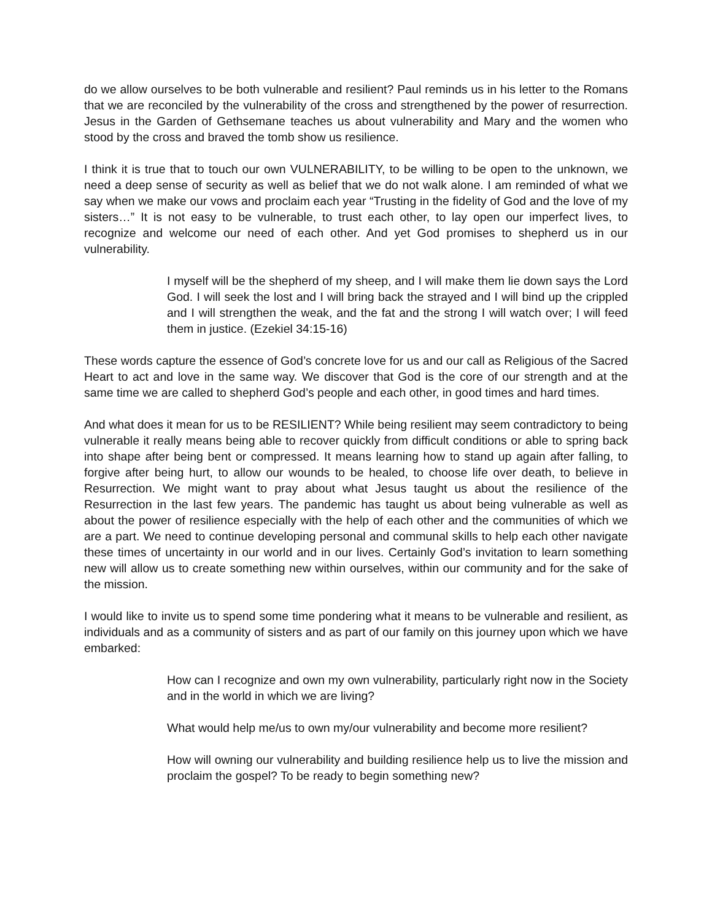do we allow ourselves to be both vulnerable and resilient? Paul reminds us in his letter to the Romans that we are reconciled by the vulnerability of the cross and strengthened by the power of resurrection. Jesus in the Garden of Gethsemane teaches us about vulnerability and Mary and the women who stood by the cross and braved the tomb show us resilience.
I think it is true that to touch our own VULNERABILITY, to be willing to be open to the unknown, we need a deep sense of security as well as belief that we do not walk alone. I am reminded of what we say when we make our vows and proclaim each year “Trusting in the fidelity of God and the love of my sisters…” It is not easy to be vulnerable, to trust each other, to lay open our imperfect lives, to recognize and welcome our need of each other. And yet God promises to shepherd us in our vulnerability.
I myself will be the shepherd of my sheep, and I will make them lie down says the Lord God. I will seek the lost and I will bring back the strayed and I will bind up the crippled and I will strengthen the weak, and the fat and the strong I will watch over; I will feed them in justice. (Ezekiel 34:15-16)
These words capture the essence of God’s concrete love for us and our call as Religious of the Sacred Heart to act and love in the same way. We discover that God is the core of our strength and at the same time we are called to shepherd God’s people and each other, in good times and hard times.
And what does it mean for us to be RESILIENT? While being resilient may seem contradictory to being vulnerable it really means being able to recover quickly from difficult conditions or able to spring back into shape after being bent or compressed. It means learning how to stand up again after falling, to forgive after being hurt, to allow our wounds to be healed, to choose life over death, to believe in Resurrection. We might want to pray about what Jesus taught us about the resilience of the Resurrection in the last few years. The pandemic has taught us about being vulnerable as well as about the power of resilience especially with the help of each other and the communities of which we are a part. We need to continue developing personal and communal skills to help each other navigate these times of uncertainty in our world and in our lives. Certainly God’s invitation to learn something new will allow us to create something new within ourselves, within our community and for the sake of the mission.
I would like to invite us to spend some time pondering what it means to be vulnerable and resilient, as individuals and as a community of sisters and as part of our family on this journey upon which we have embarked:
How can I recognize and own my own vulnerability, particularly right now in the Society and in the world in which we are living?
What would help me/us to own my/our vulnerability and become more resilient?
How will owning our vulnerability and building resilience help us to live the mission and proclaim the gospel? To be ready to begin something new?